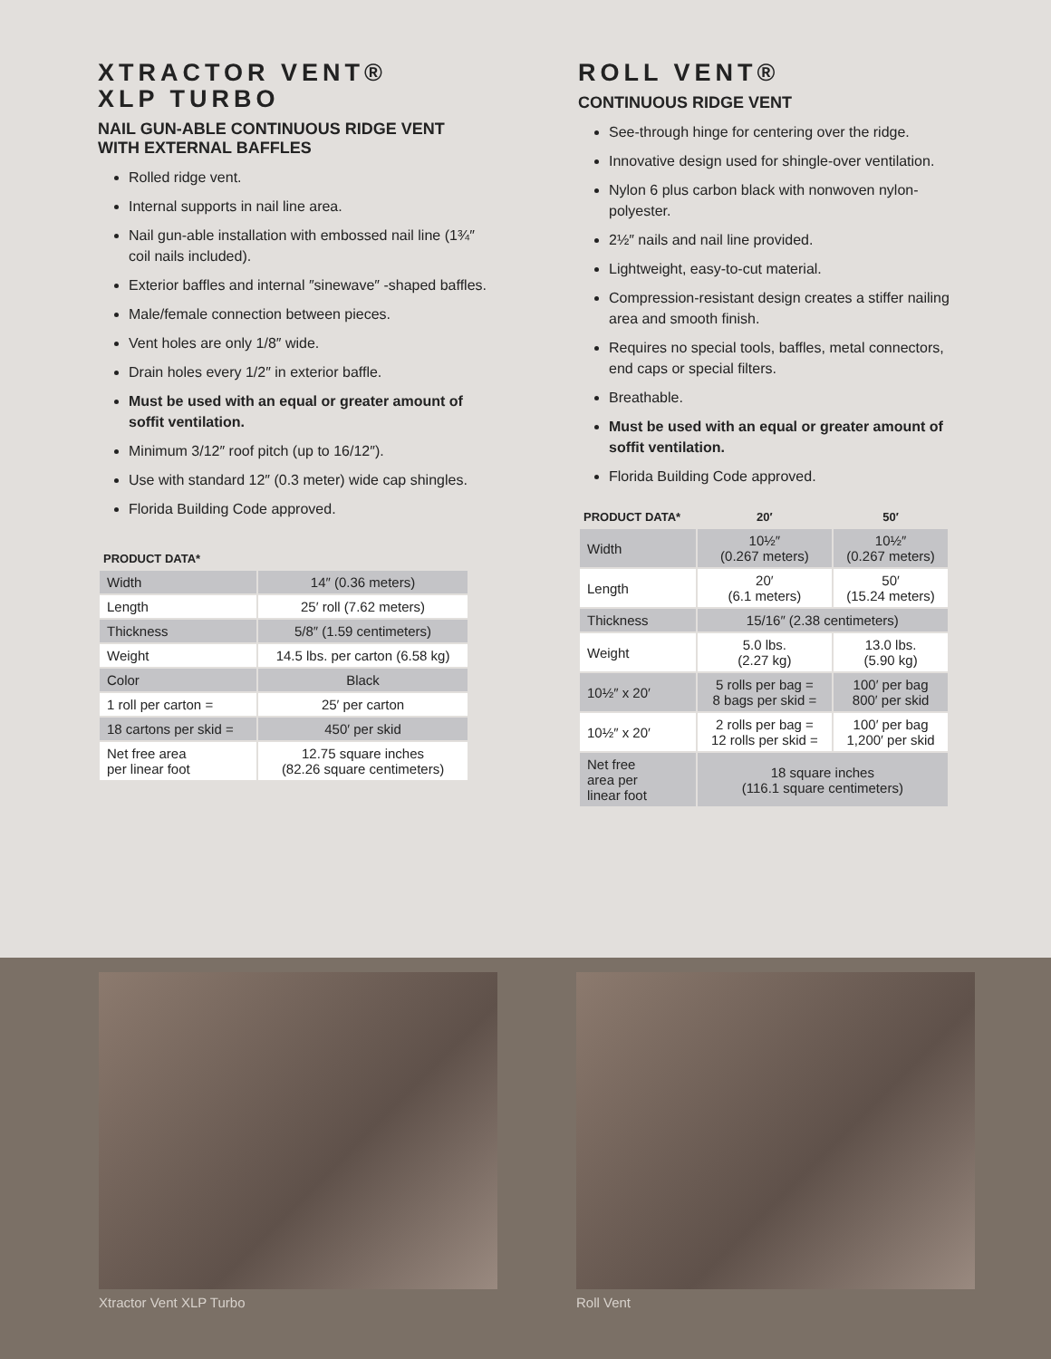XTRACTOR VENT®
XLP TURBO
NAIL GUN-ABLE CONTINUOUS RIDGE VENT WITH EXTERNAL BAFFLES
Rolled ridge vent.
Internal supports in nail line area.
Nail gun-able installation with embossed nail line (1¾″ coil nails included).
Exterior baffles and internal ″sinewave″ -shaped baffles.
Male/female connection between pieces.
Vent holes are only 1/8″ wide.
Drain holes every 1/2″ in exterior baffle.
Must be used with an equal or greater amount of soffit ventilation.
Minimum 3/12″ roof pitch (up to 16/12″).
Use with standard 12″ (0.3 meter) wide cap shingles.
Florida Building Code approved.
| PRODUCT DATA* | |
| --- | --- |
| Width | 14″ (0.36 meters) |
| Length | 25′ roll (7.62 meters) |
| Thickness | 5/8″ (1.59 centimeters) |
| Weight | 14.5 lbs. per carton (6.58 kg) |
| Color | Black |
| 1 roll per carton = | 25′ per carton |
| 18 cartons per skid = | 450′ per skid |
| Net free area per linear foot | 12.75 square inches (82.26 square centimeters) |
ROLL VENT®
CONTINUOUS RIDGE VENT
See-through hinge for centering over the ridge.
Innovative design used for shingle-over ventilation.
Nylon 6 plus carbon black with nonwoven nylon-polyester.
2½″ nails and nail line provided.
Lightweight, easy-to-cut material.
Compression-resistant design creates a stiffer nailing area and smooth finish.
Requires no special tools, baffles, metal connectors, end caps or special filters.
Breathable.
Must be used with an equal or greater amount of soffit ventilation.
Florida Building Code approved.
| PRODUCT DATA* | 20′ | 50′ |
| --- | --- | --- |
| Width | 10½″ (0.267 meters) | 10½″ (0.267 meters) |
| Length | 20′ (6.1 meters) | 50′ (15.24 meters) |
| Thickness | 15/16″ (2.38 centimeters) | |
| Weight | 5.0 lbs. (2.27 kg) | 13.0 lbs. (5.90 kg) |
| 10½″ x 20′ | 5 rolls per bag = 8 bags per skid = | 100′ per bag 800′ per skid |
| 10½″ x 20′ | 2 rolls per bag = 12 rolls per skid = | 100′ per bag 1,200′ per skid |
| Net free area per linear foot | 18 square inches (116.1 square centimeters) | |
Xtractor Vent XLP Turbo Roll Vent